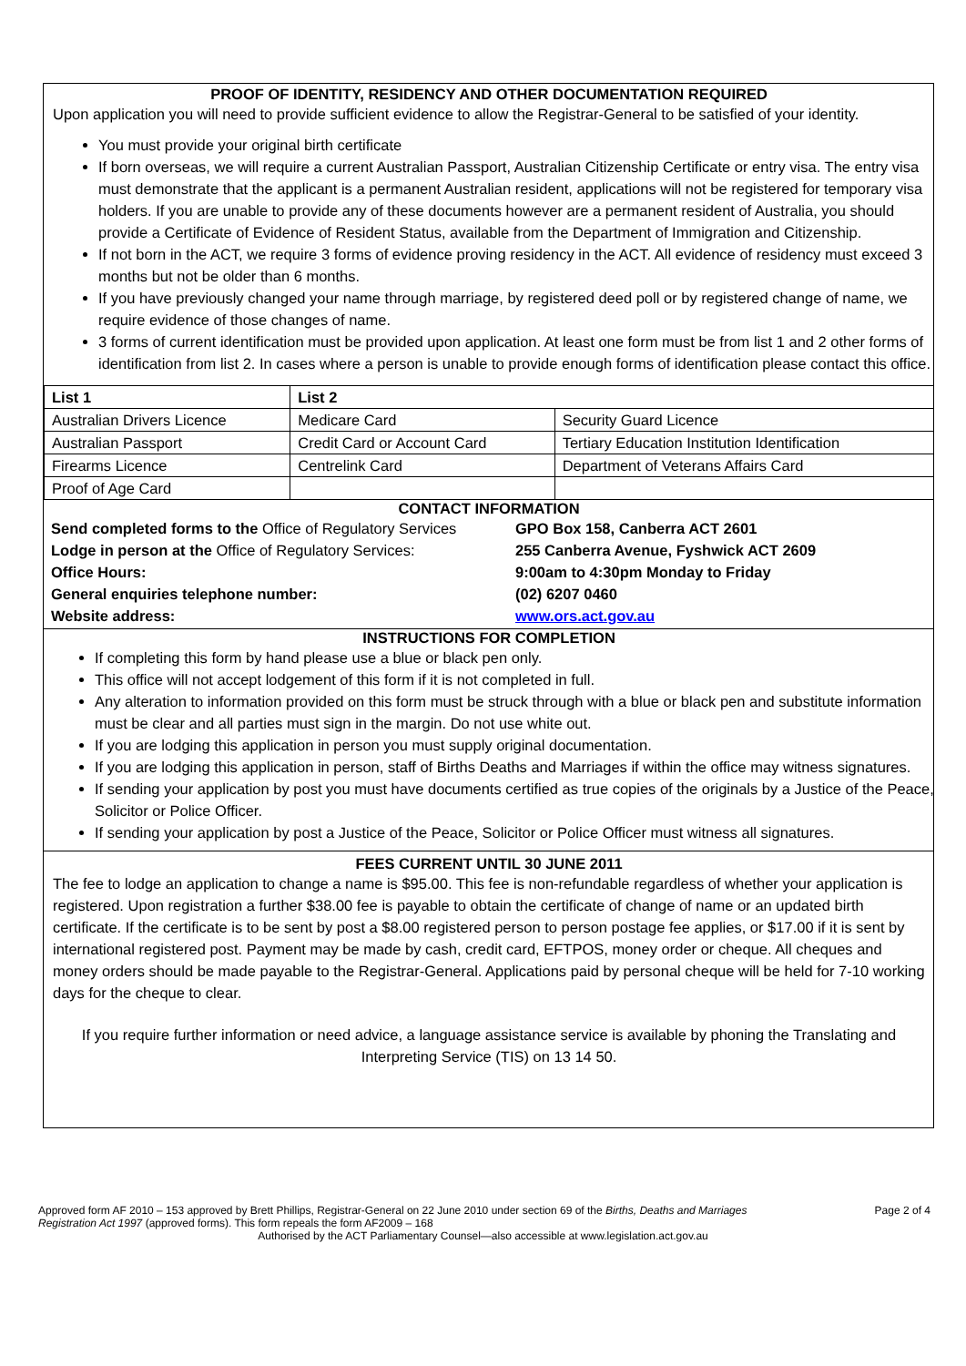PROOF OF IDENTITY, RESIDENCY AND OTHER DOCUMENTATION REQUIRED
Upon application you will need to provide sufficient evidence to allow the Registrar-General to be satisfied of your identity.
You must provide your original birth certificate
If born overseas, we will require a current Australian Passport, Australian Citizenship Certificate or entry visa. The entry visa must demonstrate that the applicant is a permanent Australian resident, applications will not be registered for temporary visa holders. If you are unable to provide any of these documents however are a permanent resident of Australia, you should provide a Certificate of Evidence of Resident Status, available from the Department of Immigration and Citizenship.
If not born in the ACT, we require 3 forms of evidence proving residency in the ACT. All evidence of residency must exceed 3 months but not be older than 6 months.
If you have previously changed your name through marriage, by registered deed poll or by registered change of name, we require evidence of those changes of name.
3 forms of current identification must be provided upon application. At least one form must be from list 1 and 2 other forms of identification from list 2. In cases where a person is unable to provide enough forms of identification please contact this office.
| List 1 | List 2 | |
| Australian Drivers Licence | Medicare Card | Security Guard Licence |
| Australian Passport | Credit Card or Account Card | Tertiary Education Institution Identification |
| Firearms Licence | Centrelink Card | Department of Veterans Affairs Card |
| Proof of Age Card | | |
CONTACT INFORMATION
Send completed forms to the Office of Regulatory Services
GPO Box 158, Canberra ACT 2601
Lodge in person at the Office of Regulatory Services:
255 Canberra Avenue, Fyshwick ACT 2609
Office Hours:
9:00am to 4:30pm Monday to Friday
General enquiries telephone number:
(02) 6207 0460
Website address:
www.ors.act.gov.au
INSTRUCTIONS FOR COMPLETION
If completing this form by hand please use a blue or black pen only.
This office will not accept lodgement of this form if it is not completed in full.
Any alteration to information provided on this form must be struck through with a blue or black pen and substitute information must be clear and all parties must sign in the margin. Do not use white out.
If you are lodging this application in person you must supply original documentation.
If you are lodging this application in person, staff of Births Deaths and Marriages if within the office may witness signatures.
If sending your application by post you must have documents certified as true copies of the originals by a Justice of the Peace, Solicitor or Police Officer.
If sending your application by post a Justice of the Peace, Solicitor or Police Officer must witness all signatures.
FEES CURRENT UNTIL 30 JUNE 2011
The fee to lodge an application to change a name is $95.00. This fee is non-refundable regardless of whether your application is registered. Upon registration a further $38.00 fee is payable to obtain the certificate of change of name or an updated birth certificate. If the certificate is to be sent by post a $8.00 registered person to person postage fee applies, or $17.00 if it is sent by international registered post. Payment may be made by cash, credit card, EFTPOS, money order or cheque. All cheques and money orders should be made payable to the Registrar-General. Applications paid by personal cheque will be held for 7-10 working days for the cheque to clear.
If you require further information or need advice, a language assistance service is available by phoning the Translating and Interpreting Service (TIS) on 13 14 50.
Approved form AF 2010 – 153 approved by Brett Phillips, Registrar-General on 22 June 2010 under section 69 of the Births, Deaths and Marriages Registration Act 1997 (approved forms). This form repeals the form AF2009 – 168
Page 2 of 4
Authorised by the ACT Parliamentary Counsel—also accessible at www.legislation.act.gov.au